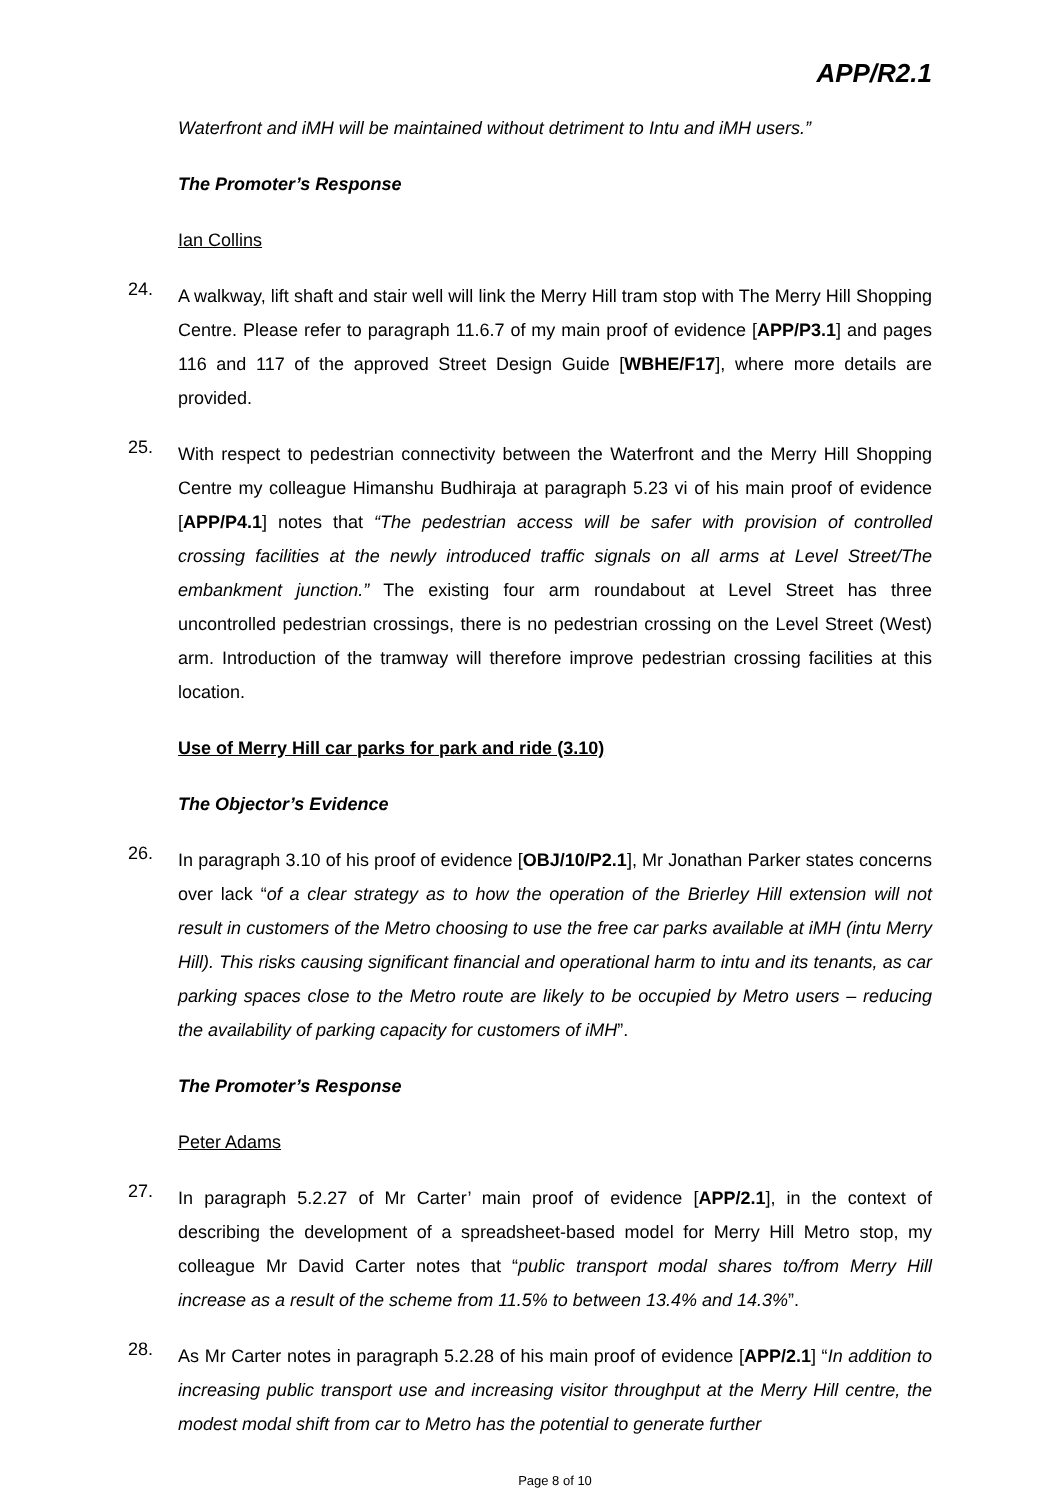APP/R2.1
Waterfront and iMH will be maintained without detriment to Intu and iMH users.”
The Promoter’s Response
Ian Collins
24.
A walkway, lift shaft and stair well will link the Merry Hill tram stop with The Merry Hill Shopping Centre. Please refer to paragraph 11.6.7 of my main proof of evidence [APP/P3.1] and pages 116 and 117 of the approved Street Design Guide [WBHE/F17], where more details are provided.
25.
With respect to pedestrian connectivity between the Waterfront and the Merry Hill Shopping Centre my colleague Himanshu Budhiraja at paragraph 5.23 vi of his main proof of evidence [APP/P4.1] notes that “The pedestrian access will be safer with provision of controlled crossing facilities at the newly introduced traffic signals on all arms at Level Street/The embankment junction.” The existing four arm roundabout at Level Street has three uncontrolled pedestrian crossings, there is no pedestrian crossing on the Level Street (West) arm. Introduction of the tramway will therefore improve pedestrian crossing facilities at this location.
Use of Merry Hill car parks for park and ride (3.10)
The Objector’s Evidence
26.
In paragraph 3.10 of his proof of evidence [OBJ/10/P2.1], Mr Jonathan Parker states concerns over lack “of a clear strategy as to how the operation of the Brierley Hill extension will not result in customers of the Metro choosing to use the free car parks available at iMH (intu Merry Hill). This risks causing significant financial and operational harm to intu and its tenants, as car parking spaces close to the Metro route are likely to be occupied by Metro users – reducing the availability of parking capacity for customers of iMH”.
The Promoter’s Response
Peter Adams
27.
In paragraph 5.2.27 of Mr Carter’ main proof of evidence [APP/2.1], in the context of describing the development of a spreadsheet-based model for Merry Hill Metro stop, my colleague Mr David Carter notes that “public transport modal shares to/from Merry Hill increase as a result of the scheme from 11.5% to between 13.4% and 14.3%”.
28.
As Mr Carter notes in paragraph 5.2.28 of his main proof of evidence [APP/2.1] “In addition to increasing public transport use and increasing visitor throughput at the Merry Hill centre, the modest modal shift from car to Metro has the potential to generate further
Page 8 of 10